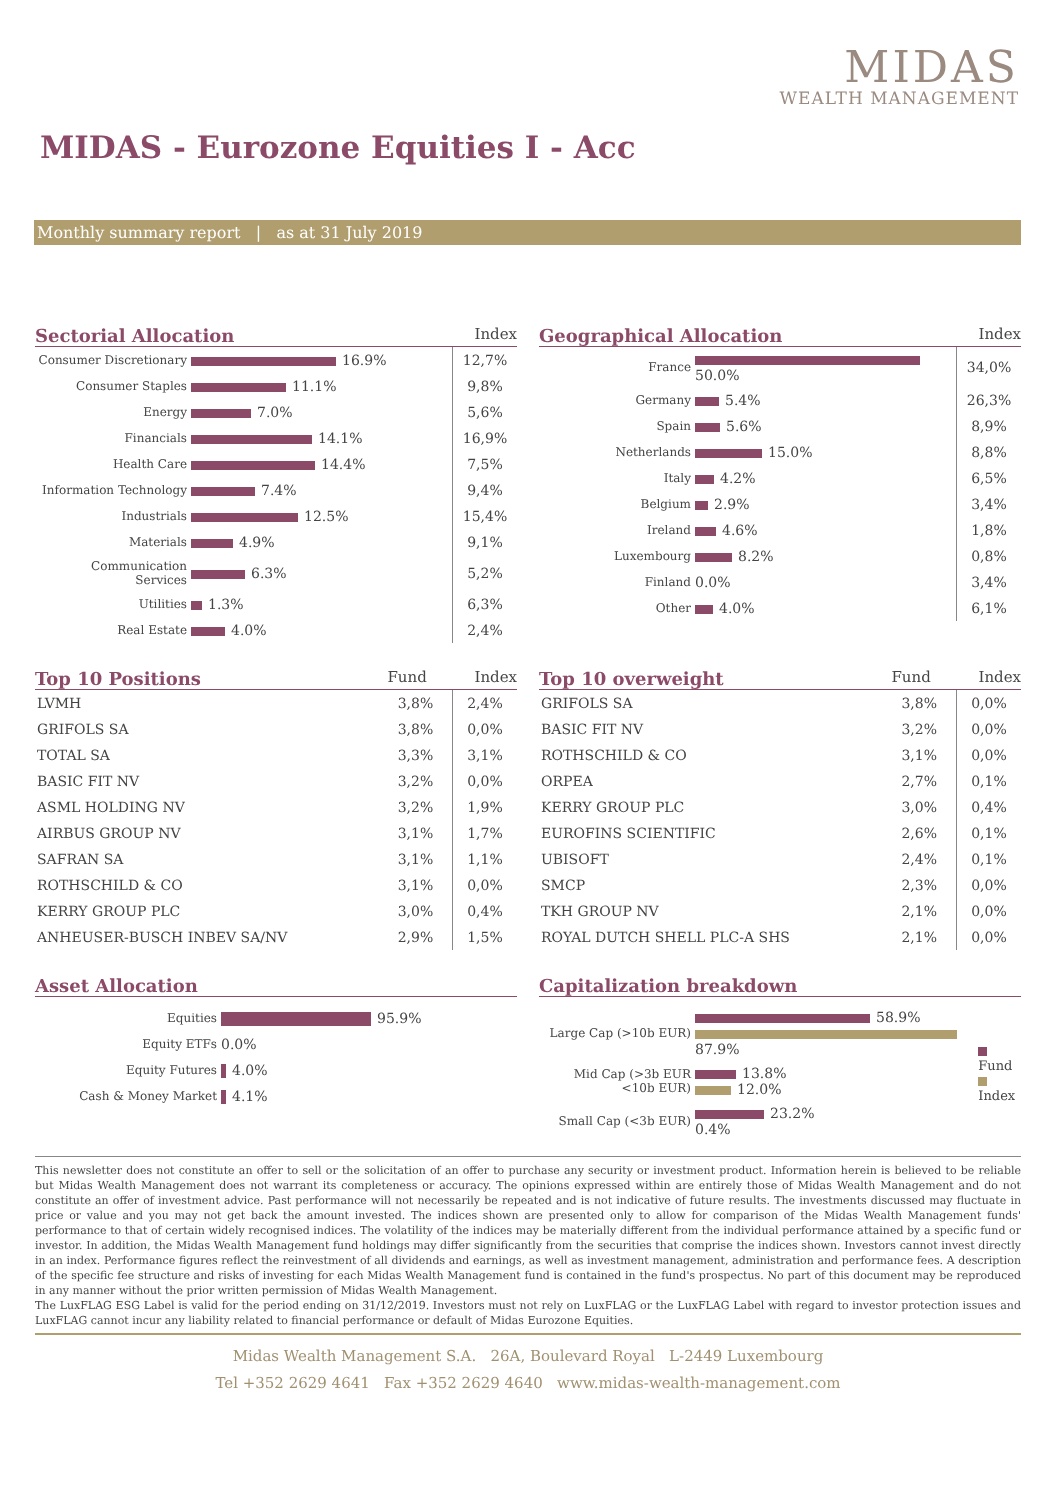MIDAS
WEALTH MANAGEMENT
MIDAS - Eurozone Equities I - Acc
Monthly summary report | as at 31 July 2019
Sectorial Allocation Index
| Consumer Discretionary | 16.9% | 12,7% |
| Consumer Staples | 11.1% | 9,8% |
| Energy | 7.0% | 5,6% |
| Financials | 14.1% | 16,9% |
| Health Care | 14.4% | 7,5% |
| Information Technology | 7.4% | 9,4% |
| Industrials | 12.5% | 15,4% |
| Materials | 4.9% | 9,1% |
| Communication Services | 6.3% | 5,2% |
| Utilities | 1.3% | 6,3% |
| Real Estate | 4.0% | 2,4% |
Geographical Allocation Index
| France | 50.0% | 34,0% |
| Germany | 5.4% | 26,3% |
| Spain | 5.6% | 8,9% |
| Netherlands | 15.0% | 8,8% |
| Italy | 4.2% | 6,5% |
| Belgium | 2.9% | 3,4% |
| Ireland | 4.6% | 1,8% |
| Luxembourg | 8.2% | 0,8% |
| Finland | 0.0% | 3,4% |
| Other | 4.0% | 6,1% |
Top 10 Positions Fund Index
| LVMH | 3,8% | 2,4% |
| GRIFOLS SA | 3,8% | 0,0% |
| TOTAL SA | 3,3% | 3,1% |
| BASIC FIT NV | 3,2% | 0,0% |
| ASML HOLDING NV | 3,2% | 1,9% |
| AIRBUS GROUP NV | 3,1% | 1,7% |
| SAFRAN SA | 3,1% | 1,1% |
| ROTHSCHILD & CO | 3,1% | 0,0% |
| KERRY GROUP PLC | 3,0% | 0,4% |
| ANHEUSER-BUSCH INBEV SA/NV | 2,9% | 1,5% |
Top 10 overweight Fund Index
| GRIFOLS SA | 3,8% | 0,0% |
| BASIC FIT NV | 3,2% | 0,0% |
| ROTHSCHILD & CO | 3,1% | 0,0% |
| ORPEA | 2,7% | 0,1% |
| KERRY GROUP PLC | 3,0% | 0,4% |
| EUROFINS SCIENTIFIC | 2,6% | 0,1% |
| UBISOFT | 2,4% | 0,1% |
| SMCP | 2,3% | 0,0% |
| TKH GROUP NV | 2,1% | 0,0% |
| ROYAL DUTCH SHELL PLC-A SHS | 2,1% | 0,0% |
Asset Allocation
| Equities | 95.9% |
| Equity ETFs | 0.0% |
| Equity Futures | 4.0% |
| Cash & Money Market | 4.1% |
Capitalization breakdown
| Large Cap (>10b EUR) | 58.9% 87.9% | Fund Index |
| Mid Cap (>3b EUR <10b EUR) | 13.8% 12.0% | |
| Small Cap (<3b EUR) | 23.2% 0.4% | |
This newsletter does not constitute an offer to sell or the solicitation of an offer to purchase any security or investment product. Information herein is believed to be reliable but Midas Wealth Management does not warrant its completeness or accuracy. The opinions expressed within are entirely those of Midas Wealth Management and do not constitute an offer of investment advice. Past performance will not necessarily be repeated and is not indicative of future results. The investments discussed may fluctuate in price or value and you may not get back the amount invested. The indices shown are presented only to allow for comparison of the Midas Wealth Management funds' performance to that of certain widely recognised indices. The volatility of the indices may be materially different from the individual performance attained by a specific fund or investor. In addition, the Midas Wealth Management fund holdings may differ significantly from the securities that comprise the indices shown. Investors cannot invest directly in an index. Performance figures reflect the reinvestment of all dividends and earnings, as well as investment management, administration and performance fees. A description of the specific fee structure and risks of investing for each Midas Wealth Management fund is contained in the fund's prospectus. No part of this document may be reproduced in any manner without the prior written permission of Midas Wealth Management.
The LuxFLAG ESG Label is valid for the period ending on 31/12/2019. Investors must not rely on LuxFLAG or the LuxFLAG Label with regard to investor protection issues and LuxFLAG cannot incur any liability related to financial performance or default of Midas Eurozone Equities.
Midas Wealth Management S.A. 26A, Boulevard Royal L-2449 Luxembourg
Tel +352 2629 4641 Fax +352 2629 4640 www.midas-wealth-management.com